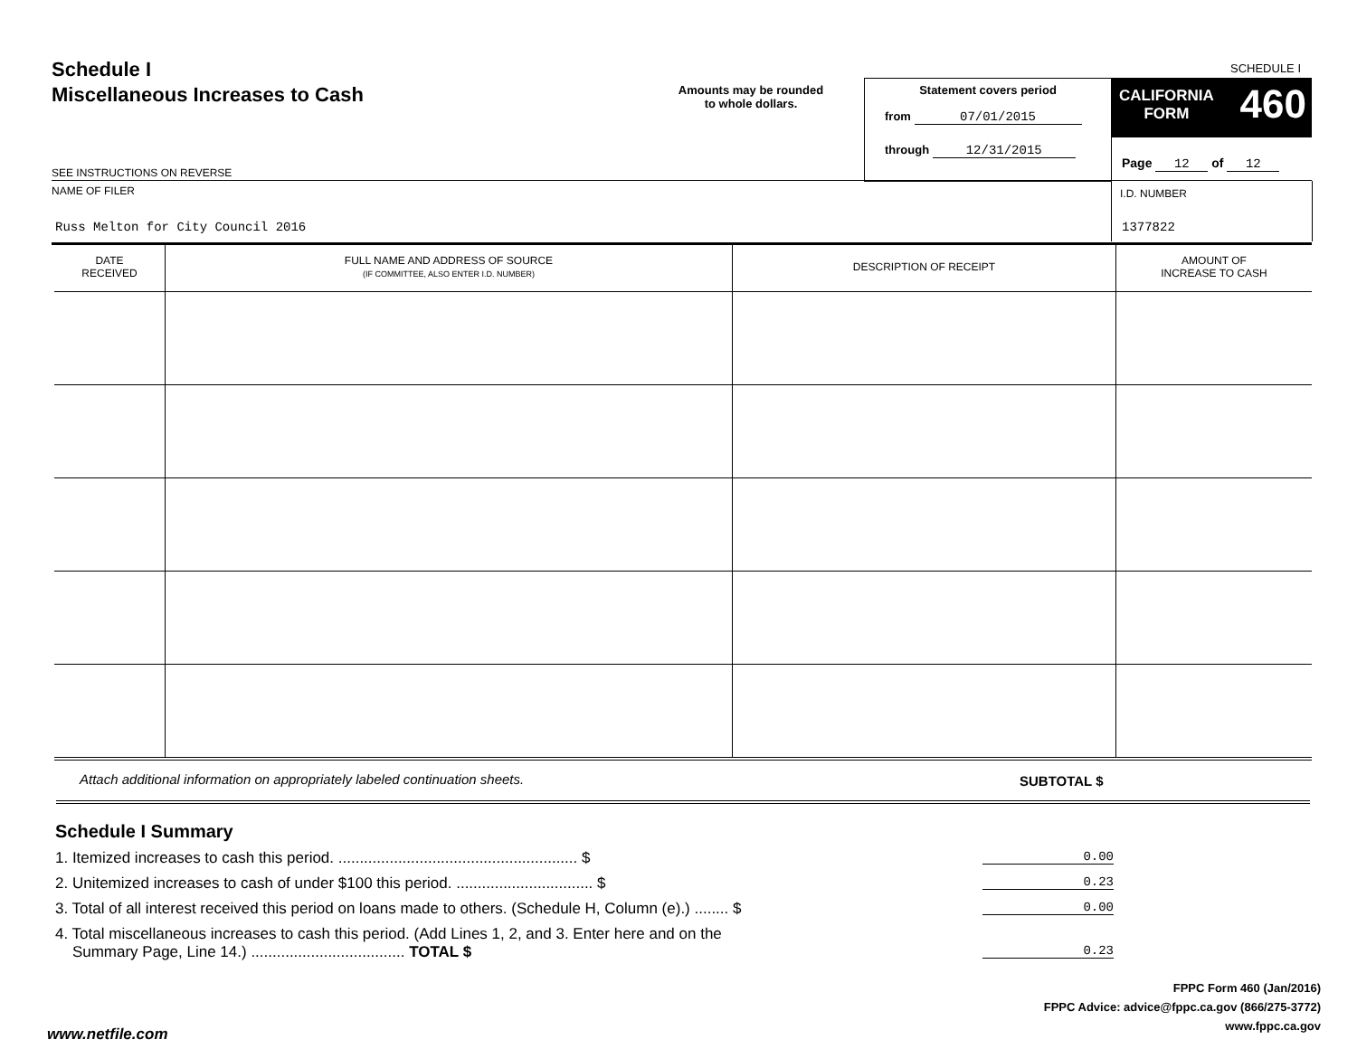Schedule I
Miscellaneous Increases to Cash
SCHEDULE I
Amounts may be rounded
to whole dollars.
Statement covers period
from 07/01/2015
through 12/31/2015
CALIFORNIA
FORM
460
Page 12 of 12
SEE INSTRUCTIONS ON REVERSE
NAME OF FILER
Russ Melton for City Council 2016
I.D. NUMBER
1377822
| DATE RECEIVED | FULL NAME AND ADDRESS OF SOURCE (IF COMMITTEE, ALSO ENTER I.D. NUMBER) | DESCRIPTION OF RECEIPT | AMOUNT OF INCREASE TO CASH |
| --- | --- | --- | --- |
Attach additional information on appropriately labeled continuation sheets.
SUBTOTAL $
Schedule I Summary
1. Itemized increases to cash this period. ........................................................ $ 0.00
2. Unitemized increases to cash of under $100 this period. ................................ $ 0.23
3. Total of all interest received this period on loans made to others. (Schedule H, Column (e).) ........ $ 0.00
4. Total miscellaneous increases to cash this period. (Add Lines 1, 2, and 3. Enter here and on the
Summary Page, Line 14.) .................................... TOTAL $ 0.23
FPPC Form 460 (Jan/2016)
FPPC Advice: advice@fppc.ca.gov (866/275-3772)
www.fppc.ca.gov
www.netfile.com